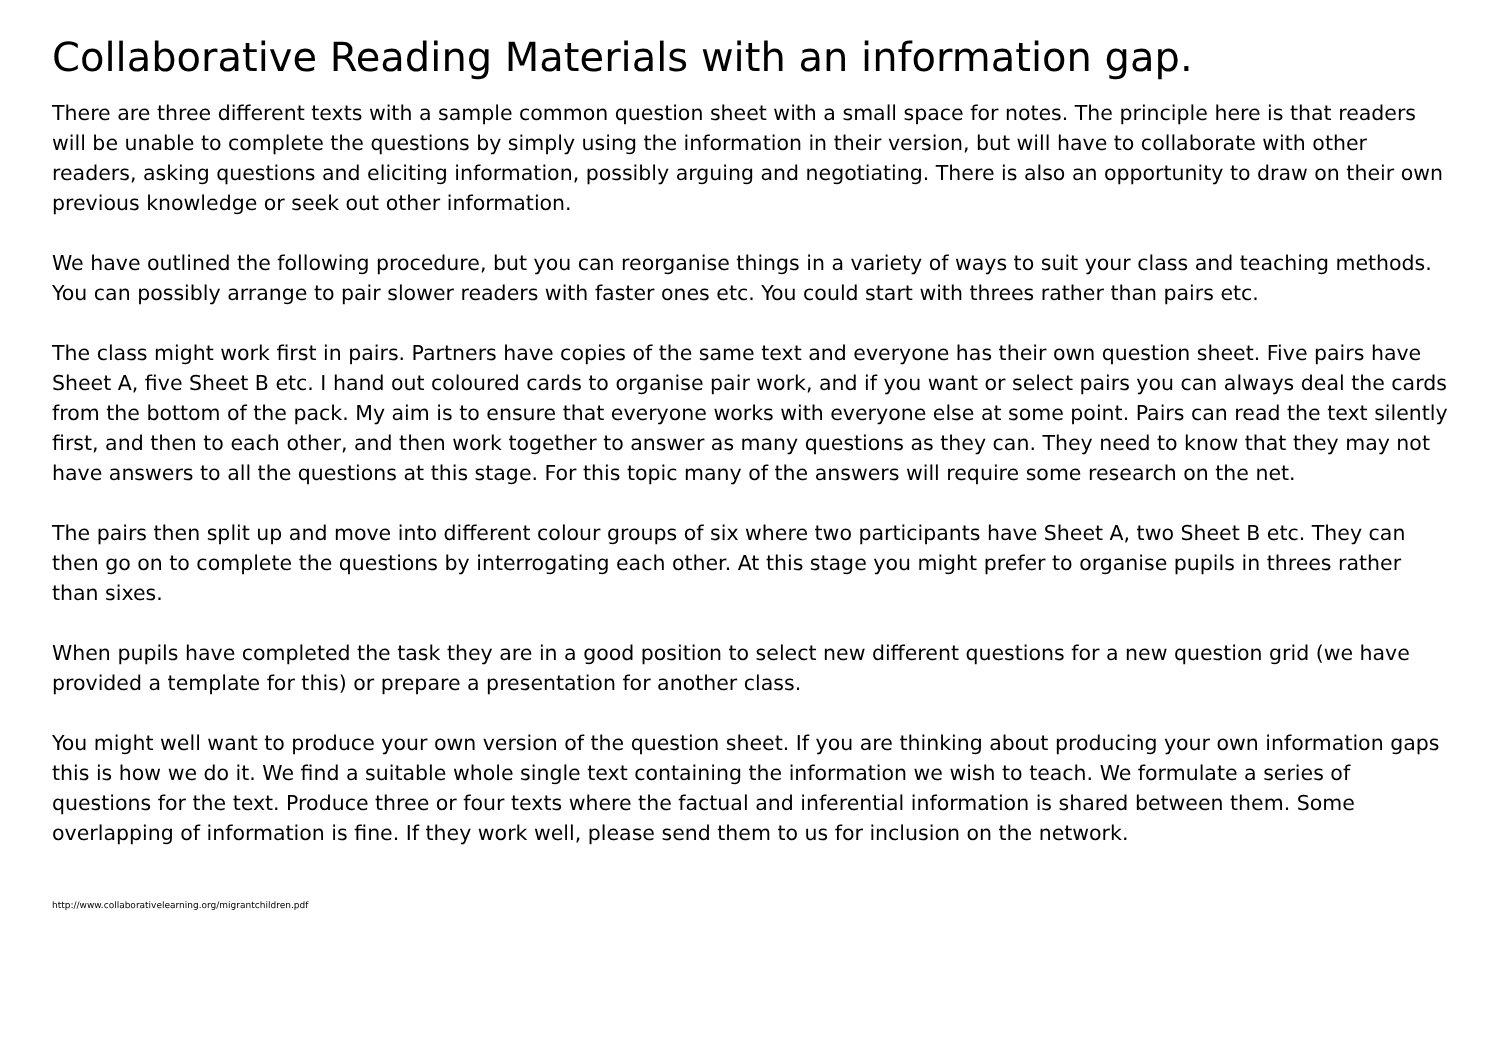Collaborative Reading Materials with an information gap.
There are three different texts with a sample common question sheet with a small space for notes. The principle here is that readers will be unable to complete the questions by simply using the information in their version, but will have to collaborate with other readers, asking questions and eliciting information, possibly arguing and negotiating. There is also an opportunity to draw on their own previous knowledge or seek out other information.
We have outlined the following procedure, but you can reorganise things in a variety of ways to suit your class and teaching methods. You can possibly arrange to pair slower readers with faster ones etc. You could start with threes rather than pairs etc.
The class might work first in pairs. Partners have copies of the same text and everyone has their own question sheet. Five pairs have Sheet A, five Sheet B etc. I hand out coloured cards to organise pair work, and if you want or select pairs you can always deal the cards from the bottom of the pack. My aim is to ensure that everyone works with everyone else at some point. Pairs can read the text silently first, and then to each other, and then work together to answer as many questions as they can. They need to know that they may not have answers to all the questions at this stage. For this topic many of the answers will require some research on the net.
The pairs then split up and move into different colour groups of six where two participants have Sheet A, two Sheet B etc. They can then go on to complete the questions by interrogating each other. At this stage you might prefer to organise pupils in threes rather than sixes.
When pupils have completed the task they are in a good position to select new different questions for a new question grid (we have provided a template for this) or prepare a presentation for another class.
You might well want to produce your own version of the question sheet. If you are thinking about producing your own information gaps this is how we do it. We find a suitable whole single text containing the information we wish to teach. We formulate a series of questions for the text. Produce three or four texts where the factual and inferential information is shared between them. Some overlapping of information is fine. If they work well, please send them to us for inclusion on the network.
http://www.collaborativelearning.org/migrantchildren.pdf